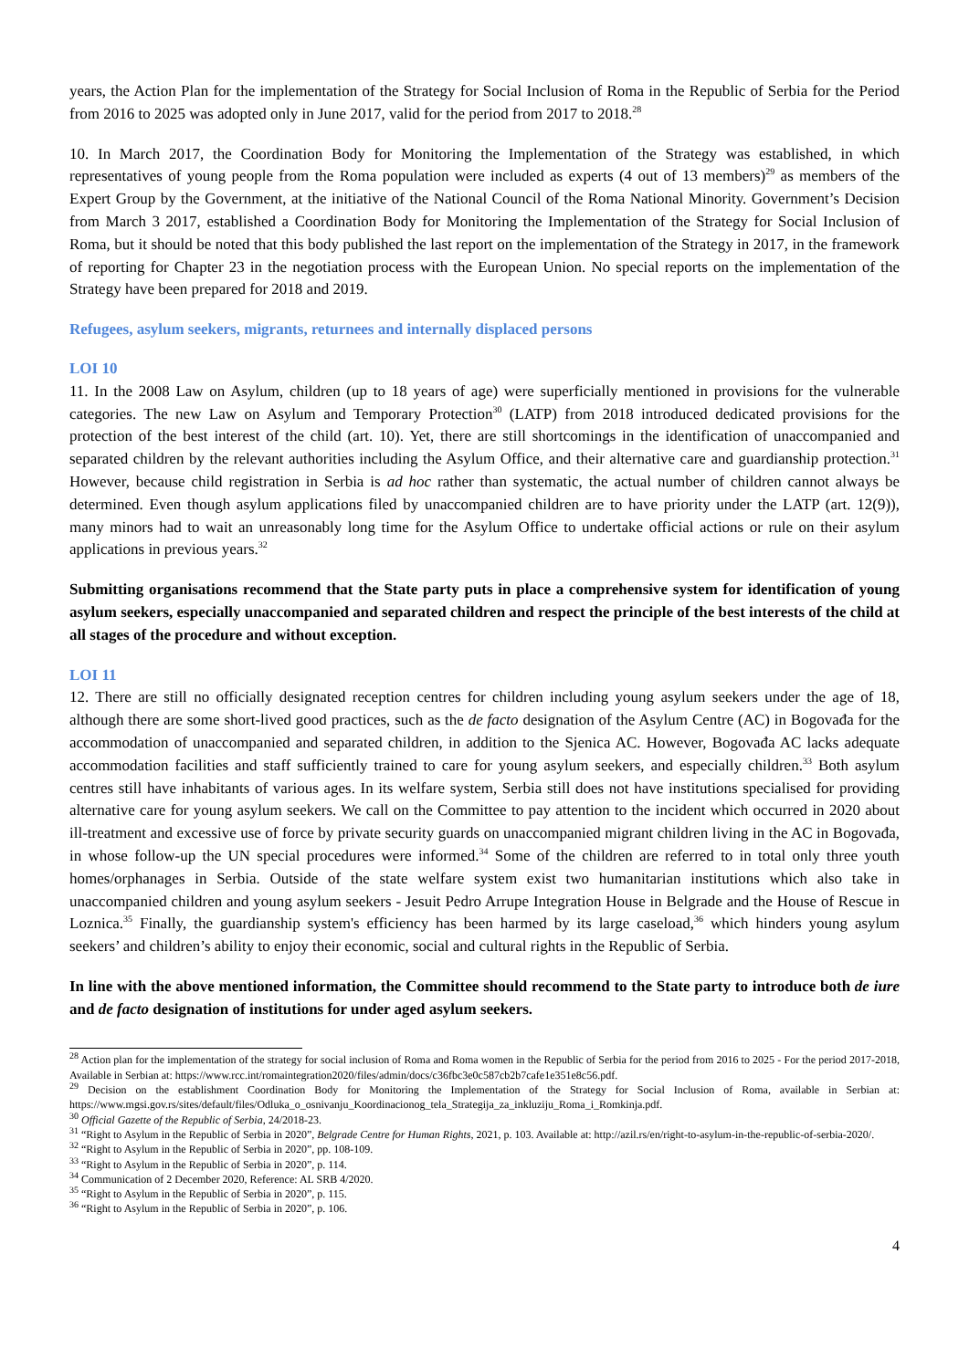years, the Action Plan for the implementation of the Strategy for Social Inclusion of Roma in the Republic of Serbia for the Period from 2016 to 2025 was adopted only in June 2017, valid for the period from 2017 to 2018.<sup>28</sup>
10. In March 2017, the Coordination Body for Monitoring the Implementation of the Strategy was established, in which representatives of young people from the Roma population were included as experts (4 out of 13 members)<sup>29</sup> as members of the Expert Group by the Government, at the initiative of the National Council of the Roma National Minority. Government’s Decision from March 3 2017, established a Coordination Body for Monitoring the Implementation of the Strategy for Social Inclusion of Roma, but it should be noted that this body published the last report on the implementation of the Strategy in 2017, in the framework of reporting for Chapter 23 in the negotiation process with the European Union. No special reports on the implementation of the Strategy have been prepared for 2018 and 2019.
Refugees, asylum seekers, migrants, returnees and internally displaced persons
LOI 10
11. In the 2008 Law on Asylum, children (up to 18 years of age) were superficially mentioned in provisions for the vulnerable categories. The new Law on Asylum and Temporary Protection<sup>30</sup> (LATP) from 2018 introduced dedicated provisions for the protection of the best interest of the child (art. 10). Yet, there are still shortcomings in the identification of unaccompanied and separated children by the relevant authorities including the Asylum Office, and their alternative care and guardianship protection.<sup>31</sup> However, because child registration in Serbia is ad hoc rather than systematic, the actual number of children cannot always be determined. Even though asylum applications filed by unaccompanied children are to have priority under the LATP (art. 12(9)), many minors had to wait an unreasonably long time for the Asylum Office to undertake official actions or rule on their asylum applications in previous years.<sup>32</sup>
Submitting organisations recommend that the State party puts in place a comprehensive system for identification of young asylum seekers, especially unaccompanied and separated children and respect the principle of the best interests of the child at all stages of the procedure and without exception.
LOI 11
12. There are still no officially designated reception centres for children including young asylum seekers under the age of 18, although there are some short-lived good practices, such as the de facto designation of the Asylum Centre (AC) in Bogovađa for the accommodation of unaccompanied and separated children, in addition to the Sjenica AC. However, Bogovađa AC lacks adequate accommodation facilities and staff sufficiently trained to care for young asylum seekers, and especially children.<sup>33</sup> Both asylum centres still have inhabitants of various ages. In its welfare system, Serbia still does not have institutions specialised for providing alternative care for young asylum seekers. We call on the Committee to pay attention to the incident which occurred in 2020 about ill-treatment and excessive use of force by private security guards on unaccompanied migrant children living in the AC in Bogovađa, in whose follow-up the UN special procedures were informed.<sup>34</sup> Some of the children are referred to in total only three youth homes/orphanages in Serbia. Outside of the state welfare system exist two humanitarian institutions which also take in unaccompanied children and young asylum seekers - Jesuit Pedro Arrupe Integration House in Belgrade and the House of Rescue in Loznica.<sup>35</sup> Finally, the guardianship system's efficiency has been harmed by its large caseload,<sup>36</sup> which hinders young asylum seekers’ and children’s ability to enjoy their economic, social and cultural rights in the Republic of Serbia.
In line with the above mentioned information, the Committee should recommend to the State party to introduce both de iure and de facto designation of institutions for under aged asylum seekers.
<sup>28</sup> Action plan for the implementation of the strategy for social inclusion of Roma and Roma women in the Republic of Serbia for the period from 2016 to 2025 - For the period 2017-2018, Available in Serbian at: https://www.rcc.int/romaintegration2020/files/admin/docs/c36fbc3e0c587cb2b7cafe1e351e8c56.pdf.
<sup>29</sup> Decision on the establishment Coordination Body for Monitoring the Implementation of the Strategy for Social Inclusion of Roma, available in Serbian at: https://www.mgsi.gov.rs/sites/default/files/Odluka_o_osnivanju_Koordinacionog_tela_Strategija_za_inkluziju_Roma_i_Romkinja.pdf.
<sup>30</sup> Official Gazette of the Republic of Serbia, 24/2018-23.
<sup>31</sup> “Right to Asylum in the Republic of Serbia in 2020”, Belgrade Centre for Human Rights, 2021, p. 103. Available at: http://azil.rs/en/right-to-asylum-in-the-republic-of-serbia-2020/.
<sup>32</sup> “Right to Asylum in the Republic of Serbia in 2020”, pp. 108-109.
<sup>33</sup> “Right to Asylum in the Republic of Serbia in 2020”, p. 114.
<sup>34</sup> Communication of 2 December 2020, Reference: AL SRB 4/2020.
<sup>35</sup> “Right to Asylum in the Republic of Serbia in 2020”, p. 115.
<sup>36</sup> “Right to Asylum in the Republic of Serbia in 2020”, p. 106.
4